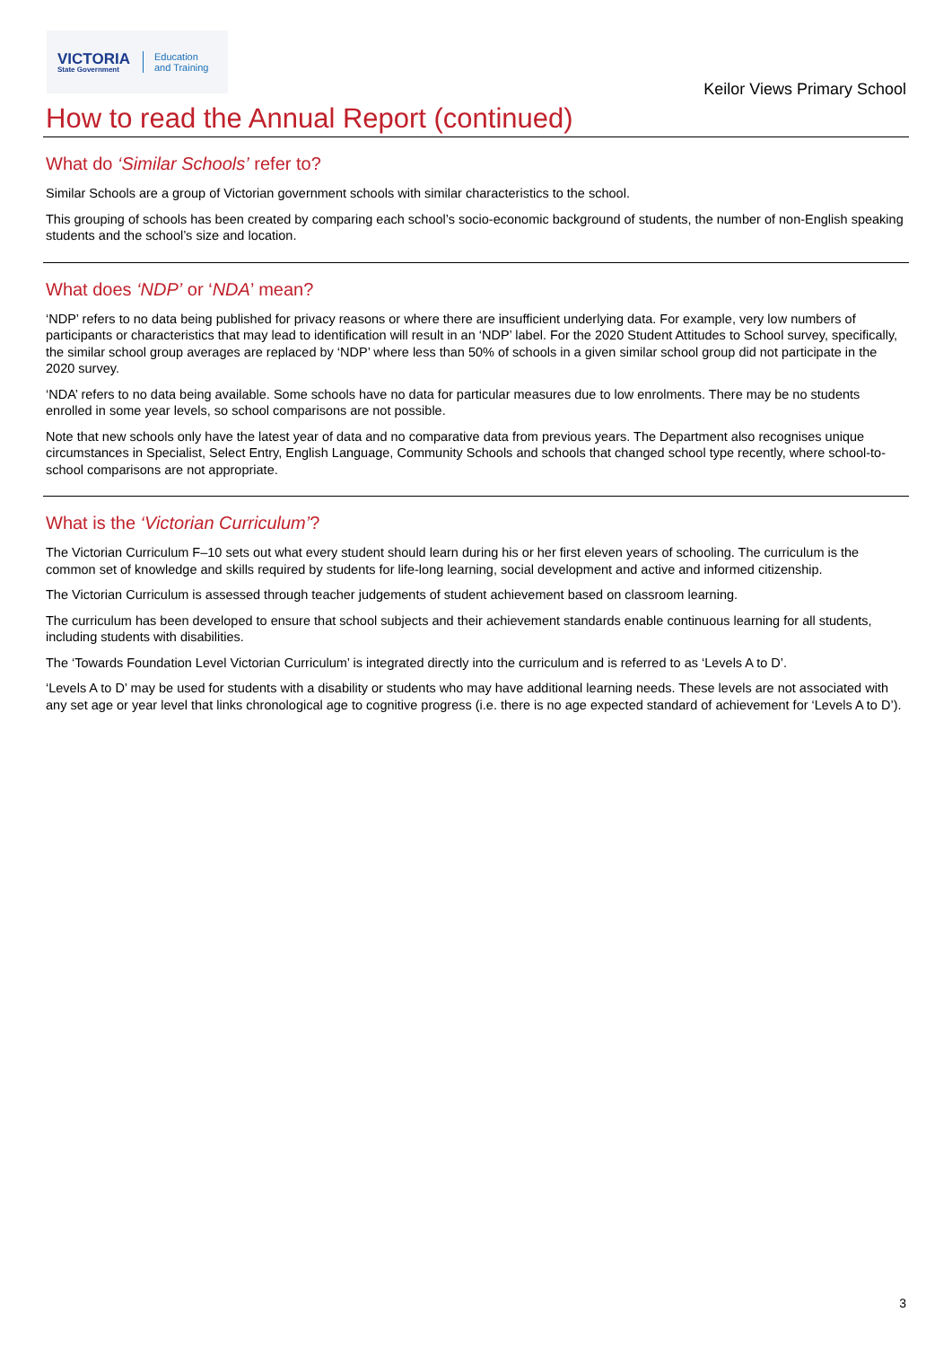VICTORIA
State Government
Education
and Training
Keilor Views Primary School
How to read the Annual Report (continued)
What do ‘Similar Schools’ refer to?
Similar Schools are a group of Victorian government schools with similar characteristics to the school.
This grouping of schools has been created by comparing each school’s socio-economic background of students, the number of non-English speaking students and the school’s size and location.
What does ‘NDP’ or ‘NDA’ mean?
‘NDP’ refers to no data being published for privacy reasons or where there are insufficient underlying data. For example, very low numbers of participants or characteristics that may lead to identification will result in an ‘NDP’ label. For the 2020 Student Attitudes to School survey, specifically, the similar school group averages are replaced by ‘NDP’ where less than 50% of schools in a given similar school group did not participate in the 2020 survey.
‘NDA’ refers to no data being available. Some schools have no data for particular measures due to low enrolments. There may be no students enrolled in some year levels, so school comparisons are not possible.
Note that new schools only have the latest year of data and no comparative data from previous years. The Department also recognises unique circumstances in Specialist, Select Entry, English Language, Community Schools and schools that changed school type recently, where school-to-school comparisons are not appropriate.
What is the ‘Victorian Curriculum’?
The Victorian Curriculum F–10 sets out what every student should learn during his or her first eleven years of schooling. The curriculum is the common set of knowledge and skills required by students for life-long learning, social development and active and informed citizenship.
The Victorian Curriculum is assessed through teacher judgements of student achievement based on classroom learning.
The curriculum has been developed to ensure that school subjects and their achievement standards enable continuous learning for all students, including students with disabilities.
The ‘Towards Foundation Level Victorian Curriculum’ is integrated directly into the curriculum and is referred to as ‘Levels A to D’.
‘Levels A to D’ may be used for students with a disability or students who may have additional learning needs. These levels are not associated with any set age or year level that links chronological age to cognitive progress (i.e. there is no age expected standard of achievement for ‘Levels A to D’).
3